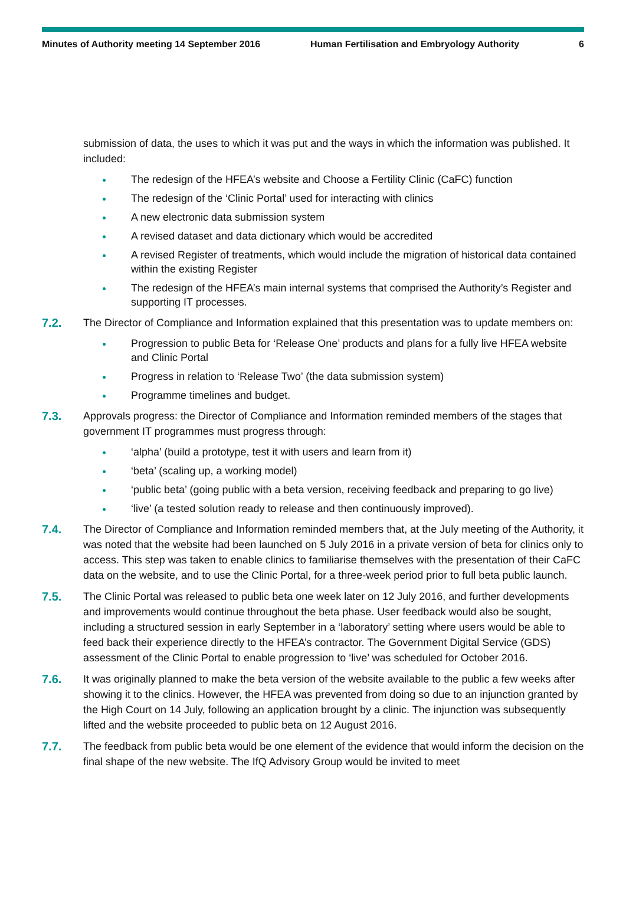Minutes of Authority meeting 14 September 2016 Human Fertilisation and Embryology Authority
6
submission of data, the uses to which it was put and the ways in which the information was published. It included:
The redesign of the HFEA’s website and Choose a Fertility Clinic (CaFC) function
The redesign of the ‘Clinic Portal’ used for interacting with clinics
A new electronic data submission system
A revised dataset and data dictionary which would be accredited
A revised Register of treatments, which would include the migration of historical data contained within the existing Register
The redesign of the HFEA’s main internal systems that comprised the Authority’s Register and supporting IT processes.
7.2. The Director of Compliance and Information explained that this presentation was to update members on:
Progression to public Beta for ‘Release One’ products and plans for a fully live HFEA website and Clinic Portal
Progress in relation to ‘Release Two’ (the data submission system)
Programme timelines and budget.
7.3. Approvals progress: the Director of Compliance and Information reminded members of the stages that government IT programmes must progress through:
‘alpha’ (build a prototype, test it with users and learn from it)
‘beta’ (scaling up, a working model)
‘public beta’ (going public with a beta version, receiving feedback and preparing to go live)
‘live’ (a tested solution ready to release and then continuously improved).
7.4. The Director of Compliance and Information reminded members that, at the July meeting of the Authority, it was noted that the website had been launched on 5 July 2016 in a private version of beta for clinics only to access. This step was taken to enable clinics to familiarise themselves with the presentation of their CaFC data on the website, and to use the Clinic Portal, for a three-week period prior to full beta public launch.
7.5. The Clinic Portal was released to public beta one week later on 12 July 2016, and further developments and improvements would continue throughout the beta phase. User feedback would also be sought, including a structured session in early September in a ‘laboratory’ setting where users would be able to feed back their experience directly to the HFEA’s contractor. The Government Digital Service (GDS) assessment of the Clinic Portal to enable progression to ‘live’ was scheduled for October 2016.
7.6. It was originally planned to make the beta version of the website available to the public a few weeks after showing it to the clinics. However, the HFEA was prevented from doing so due to an injunction granted by the High Court on 14 July, following an application brought by a clinic. The injunction was subsequently lifted and the website proceeded to public beta on 12 August 2016.
7.7. The feedback from public beta would be one element of the evidence that would inform the decision on the final shape of the new website. The IfQ Advisory Group would be invited to meet